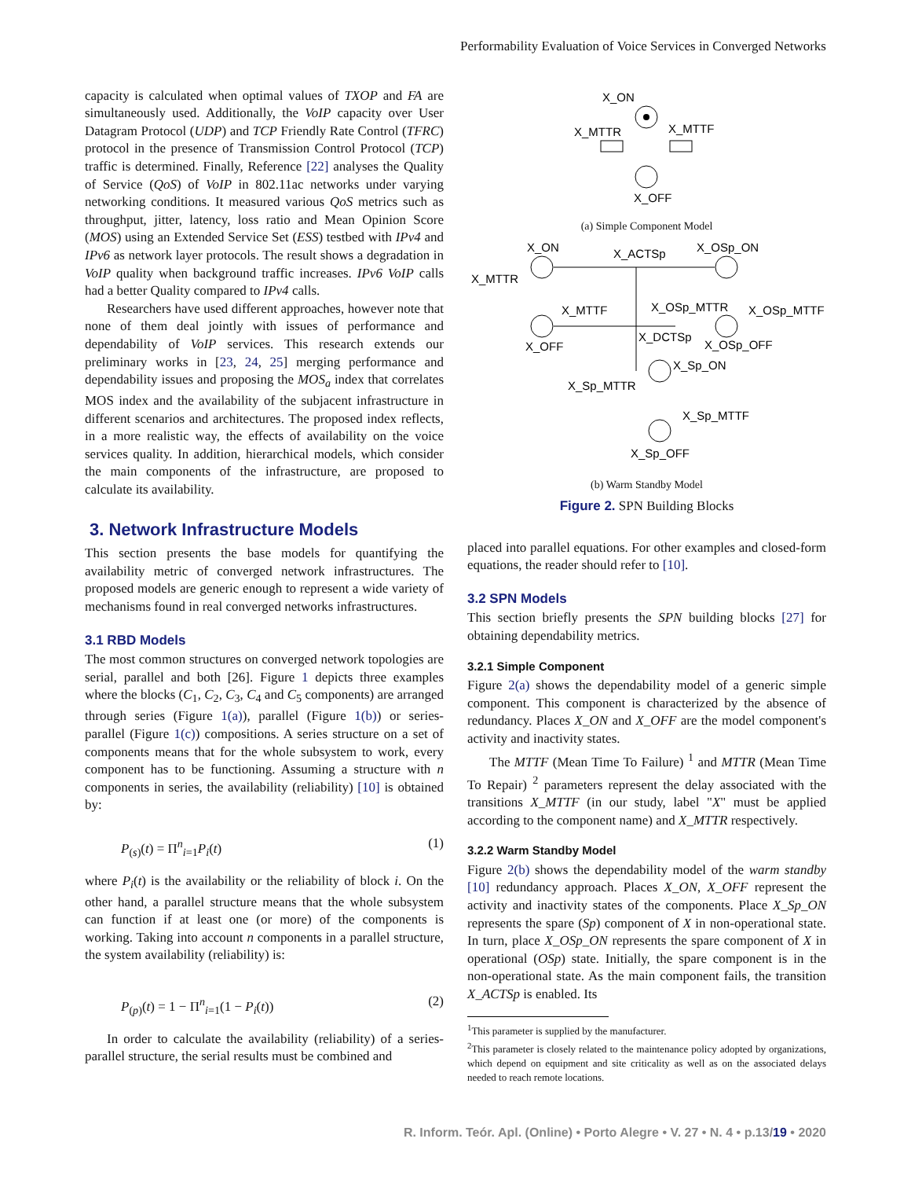Performability Evaluation of Voice Services in Converged Networks
capacity is calculated when optimal values of TXOP and FA are simultaneously used. Additionally, the VoIP capacity over User Datagram Protocol (UDP) and TCP Friendly Rate Control (TFRC) protocol in the presence of Transmission Control Protocol (TCP) traffic is determined. Finally, Reference [22] analyses the Quality of Service (QoS) of VoIP in 802.11ac networks under varying networking conditions. It measured various QoS metrics such as throughput, jitter, latency, loss ratio and Mean Opinion Score (MOS) using an Extended Service Set (ESS) testbed with IPv4 and IPv6 as network layer protocols. The result shows a degradation in VoIP quality when background traffic increases. IPv6 VoIP calls had a better Quality compared to IPv4 calls.
Researchers have used different approaches, however note that none of them deal jointly with issues of performance and dependability of VoIP services. This research extends our preliminary works in [23, 24, 25] merging performance and dependability issues and proposing the MOS<sub>a</sub> index that correlates MOS index and the availability of the subjacent infrastructure in different scenarios and architectures. The proposed index reflects, in a more realistic way, the effects of availability on the voice services quality. In addition, hierarchical models, which consider the main components of the infrastructure, are proposed to calculate its availability.
3. Network Infrastructure Models
This section presents the base models for quantifying the availability metric of converged network infrastructures. The proposed models are generic enough to represent a wide variety of mechanisms found in real converged networks infrastructures.
3.1 RBD Models
The most common structures on converged network topologies are serial, parallel and both [26]. Figure 1 depicts three examples where the blocks (C<sub>1</sub>, C<sub>2</sub>, C<sub>3</sub>, C<sub>4</sub> and C<sub>5</sub> components) are arranged through series (Figure 1(a)), parallel (Figure 1(b)) or series-parallel (Figure 1(c)) compositions. A series structure on a set of components means that for the whole subsystem to work, every component has to be functioning. Assuming a structure with n components in series, the availability (reliability) [10] is obtained by:
P<sub>(s)</sub>(t) = Π<sup>n</sup><sub>i=1</sub>P<sub>i</sub>(t) (1)
where P<sub>i</sub>(t) is the availability or the reliability of block i. On the other hand, a parallel structure means that the whole subsystem can function if at least one (or more) of the components is working. Taking into account n components in a parallel structure, the system availability (reliability) is:
P<sub>(p)</sub>(t) = 1 − Π<sup>n</sup><sub>i=1</sub>(1 − P<sub>i</sub>(t)) (2)
In order to calculate the availability (reliability) of a series-parallel structure, the serial results must be combined and
X_ON
X_MTTR
X_MTTF
X_OFF
(a) Simple Component Model
X_ON
X_MTTR
X_MTTF
X_OFF
X_ACTSp
X_OSp_ON
X_OSp_MTTR
X_OSp_MTTF
X_DCTSp
X_OSp_OFF
X_Sp_ON
X_Sp_MTTR
X_Sp_MTTF
X_Sp_OFF
(b) Warm Standby Model
Figure 2. SPN Building Blocks
placed into parallel equations. For other examples and closed-form equations, the reader should refer to [10].
3.2 SPN Models
This section briefly presents the SPN building blocks [27] for obtaining dependability metrics.
3.2.1 Simple Component
Figure 2(a) shows the dependability model of a generic simple component. This component is characterized by the absence of redundancy. Places X_ON and X_OFF are the model component's activity and inactivity states.
The MTTF (Mean Time To Failure) <sup>1</sup> and MTTR (Mean Time To Repair) <sup>2</sup> parameters represent the delay associated with the transitions X_MTTF (in our study, label "X" must be applied according to the component name) and X_MTTR respectively.
3.2.2 Warm Standby Model
Figure 2(b) shows the dependability model of the warm standby [10] redundancy approach. Places X_ON, X_OFF represent the activity and inactivity states of the components. Place X_Sp_ON represents the spare (Sp) component of X in non-operational state. In turn, place X_OSp_ON represents the spare component of X in operational (OSp) state. Initially, the spare component is in the non-operational state. As the main component fails, the transition X_ACTSp is enabled. Its
<sup>1</sup> This parameter is supplied by the manufacturer.
<sup>2</sup> This parameter is closely related to the maintenance policy adopted by organizations, which depend on equipment and site criticality as well as on the associated delays needed to reach remote locations.
R. Inform. Teór. Apl. (Online) • Porto Alegre • V. 27 • N. 4 • p.13/19 • 2020